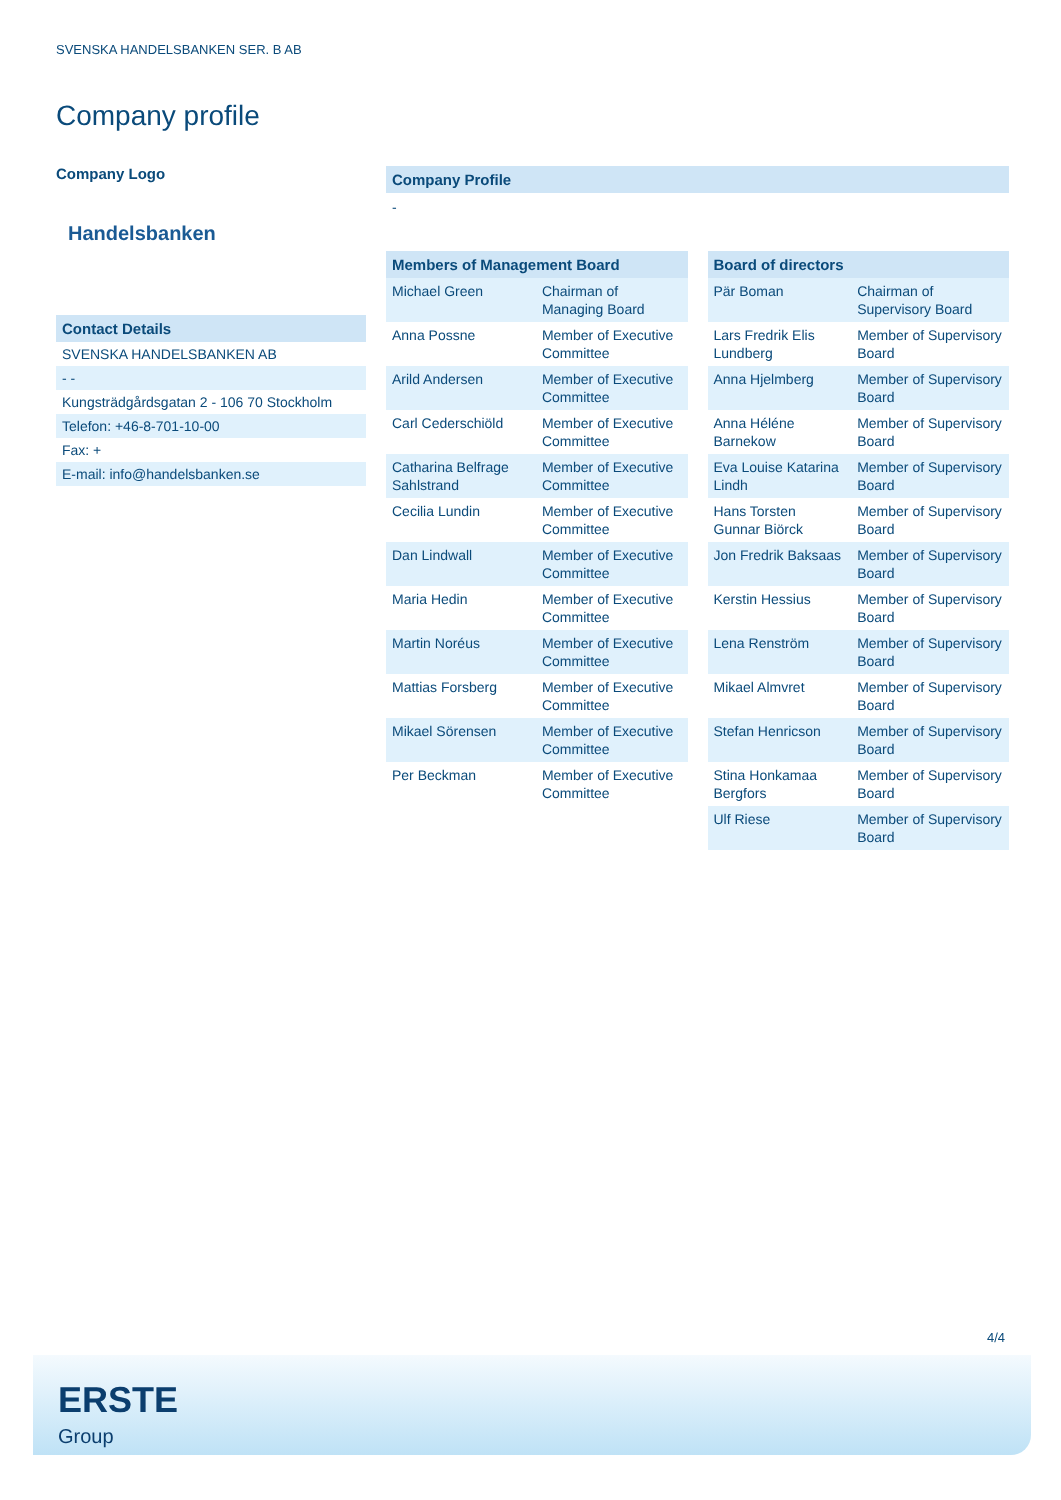SVENSKA HANDELSBANKEN SER. B AB
Company profile
Company Logo
Handelsbanken
Contact Details
SVENSKA HANDELSBANKEN AB
- -
Kungsträdgårdsgatan 2 - 106 70 Stockholm
Telefon: +46-8-701-10-00
Fax: +
E-mail: info@handelsbanken.se
Company Profile
-
| Members of Management Board | |
| --- | --- |
| Michael Green | Chairman of Managing Board |
| Anna Possne | Member of Executive Committee |
| Arild Andersen | Member of Executive Committee |
| Carl Cederschiöld | Member of Executive Committee |
| Catharina Belfrage Sahlstrand | Member of Executive Committee |
| Cecilia Lundin | Member of Executive Committee |
| Dan Lindwall | Member of Executive Committee |
| Maria Hedin | Member of Executive Committee |
| Martin Noréus | Member of Executive Committee |
| Mattias Forsberg | Member of Executive Committee |
| Mikael Sörensen | Member of Executive Committee |
| Per Beckman | Member of Executive Committee |
| Board of directors | |
| --- | --- |
| Pär Boman | Chairman of Supervisory Board |
| Lars Fredrik Elis Lundberg | Member of Supervisory Board |
| Anna Hjelmberg | Member of Supervisory Board |
| Anna Héléne Barnekow | Member of Supervisory Board |
| Eva Louise Katarina Lindh | Member of Supervisory Board |
| Hans Torsten Gunnar Biörck | Member of Supervisory Board |
| Jon Fredrik Baksaas | Member of Supervisory Board |
| Kerstin Hessius | Member of Supervisory Board |
| Lena Renström | Member of Supervisory Board |
| Mikael Almvret | Member of Supervisory Board |
| Stefan Henricson | Member of Supervisory Board |
| Stina Honkamaa Bergfors | Member of Supervisory Board |
| Ulf Riese | Member of Supervisory Board |
4/4
ERSTE
Group